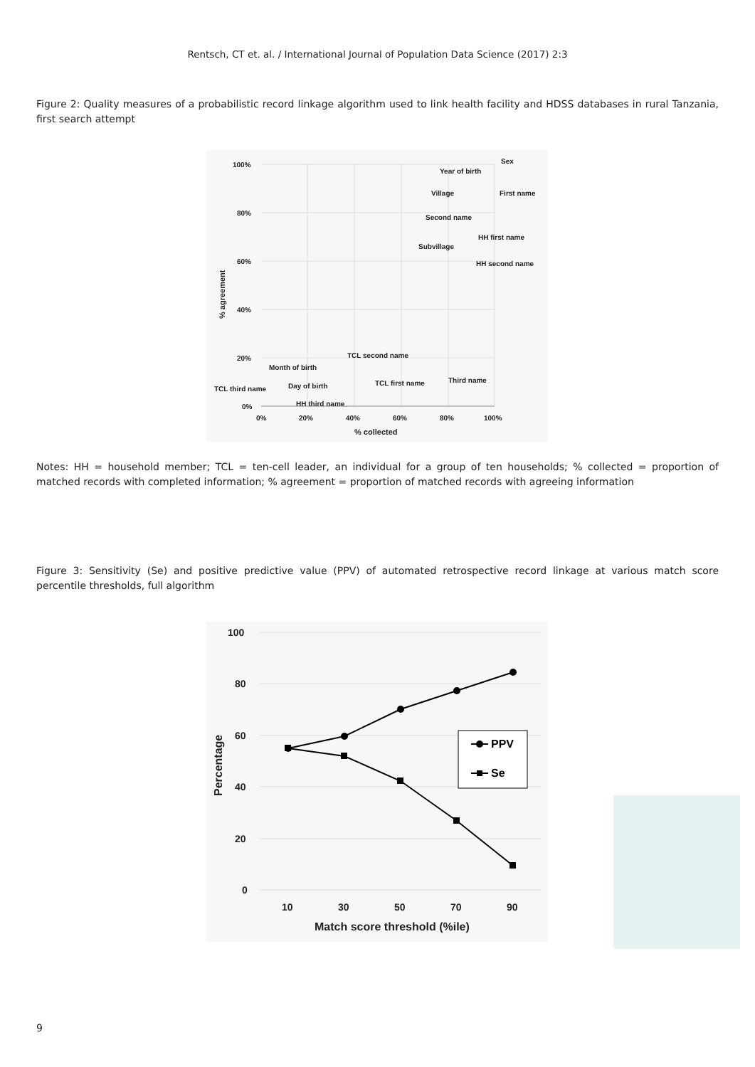Rentsch, CT et. al. / International Journal of Population Data Science (2017) 2:3
Figure 2: Quality measures of a probabilistic record linkage algorithm used to link health facility and HDSS databases in rural Tanzania, first search attempt
100%
80%
60%
40%
20%
0%
0%
20%
40%
60%
80%
100%
% collected
% agreement
Sex
Year of birth
Village
First name
Second name
HH first name
Subvillage
HH second name
TCL second name
Month of birth
Third name
TCL first name
TCL third name
Day of birth
HH third name
Notes: HH = household member; TCL = ten-cell leader, an individual for a group of ten households; % collected = proportion of matched records with completed information; % agreement = proportion of matched records with agreeing information
Figure 3: Sensitivity (Se) and positive predictive value (PPV) of automated retrospective record linkage at various match score percentile thresholds, full algorithm
100
80
60
40
20
0
10
30
50
70
90
Match score threshold (%ile)
Percentage
PPV
Se
9